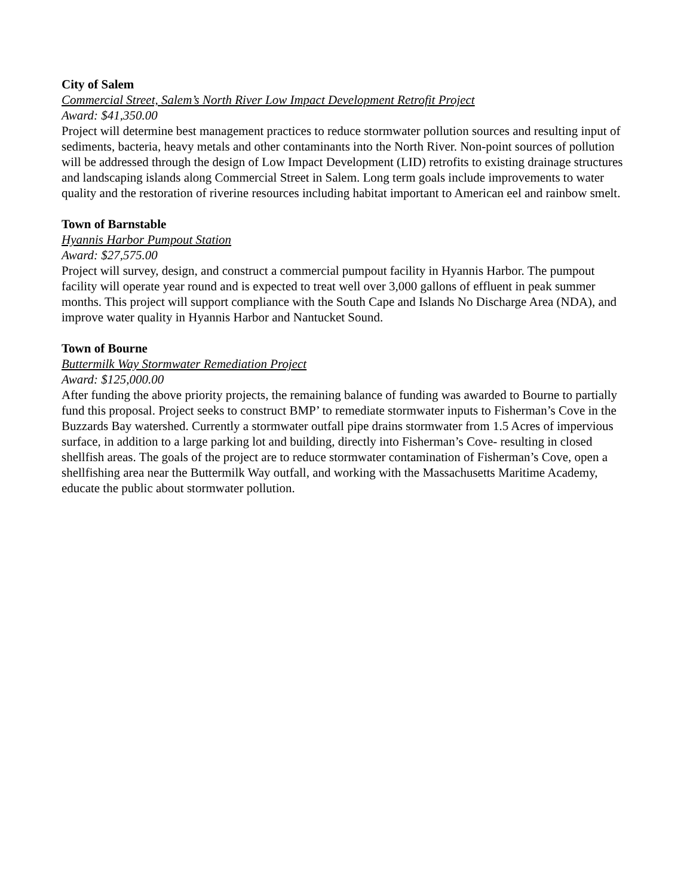City of Salem
Commercial Street, Salem’s North River Low Impact Development Retrofit Project
Award: $41,350.00
Project will determine best management practices to reduce stormwater pollution sources and resulting input of sediments, bacteria, heavy metals and other contaminants into the North River. Non-point sources of pollution will be addressed through the design of Low Impact Development (LID) retrofits to existing drainage structures and landscaping islands along Commercial Street in Salem. Long term goals include improvements to water quality and the restoration of riverine resources including habitat important to American eel and rainbow smelt.
Town of Barnstable
Hyannis Harbor Pumpout Station
Award: $27,575.00
Project will survey, design, and construct a commercial pumpout facility in Hyannis Harbor. The pumpout facility will operate year round and is expected to treat well over 3,000 gallons of effluent in peak summer months. This project will support compliance with the South Cape and Islands No Discharge Area (NDA), and improve water quality in Hyannis Harbor and Nantucket Sound.
Town of Bourne
Buttermilk Way Stormwater Remediation Project
Award: $125,000.00
After funding the above priority projects, the remaining balance of funding was awarded to Bourne to partially fund this proposal. Project seeks to construct BMP’ to remediate stormwater inputs to Fisherman’s Cove in the Buzzards Bay watershed. Currently a stormwater outfall pipe drains stormwater from 1.5 Acres of impervious surface, in addition to a large parking lot and building, directly into Fisherman’s Cove- resulting in closed shellfish areas. The goals of the project are to reduce stormwater contamination of Fisherman’s Cove, open a shellfishing area near the Buttermilk Way outfall, and working with the Massachusetts Maritime Academy, educate the public about stormwater pollution.